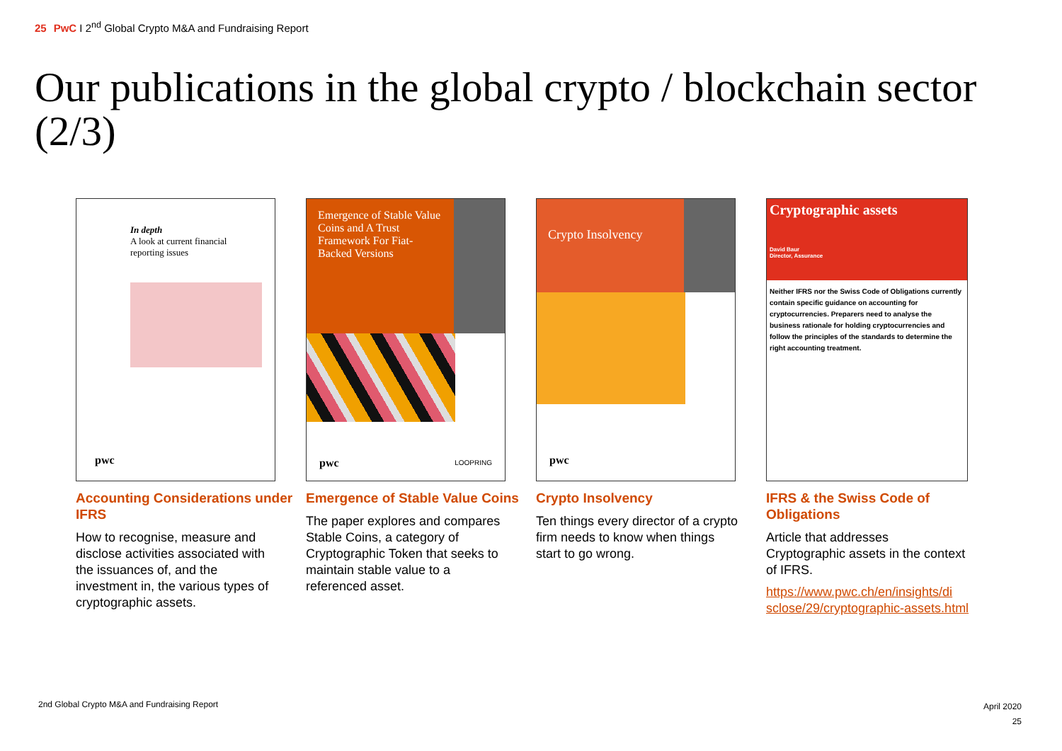25 PwC I 2<sup>nd</sup> Global Crypto M&A and Fundraising Report
Our publications in the global crypto / blockchain sector (2/3)
In depth
A look at current financial
reporting issues
pwc
Accounting Considerations under IFRS
How to recognise, measure and disclose activities associated with the issuances of, and the investment in, the various types of cryptographic assets.
Emergence of Stable Value Coins and A Trust Framework For Fiat-Backed Versions
pwc LOOPRING
Emergence of Stable Value Coins
The paper explores and compares Stable Coins, a category of Cryptographic Token that seeks to maintain stable value to a referenced asset.
Crypto Insolvency
pwc
Crypto Insolvency
Ten things every director of a crypto firm needs to know when things start to go wrong.
Cryptographic assets
David Baur
Director, Assurance
Neither IFRS nor the Swiss Code of Obligations currently contain specific guidance on accounting for cryptocurrencies. Preparers need to analyse the business rationale for holding cryptocurrencies and follow the principles of the standards to determine the right accounting treatment.
IFRS & the Swiss Code of Obligations
Article that addresses Cryptographic assets in the context of IFRS.
https://www.pwc.ch/en/insights/di sclose/29/cryptographic-assets.html
2nd Global Crypto M&A and Fundraising Report
April 2020
25